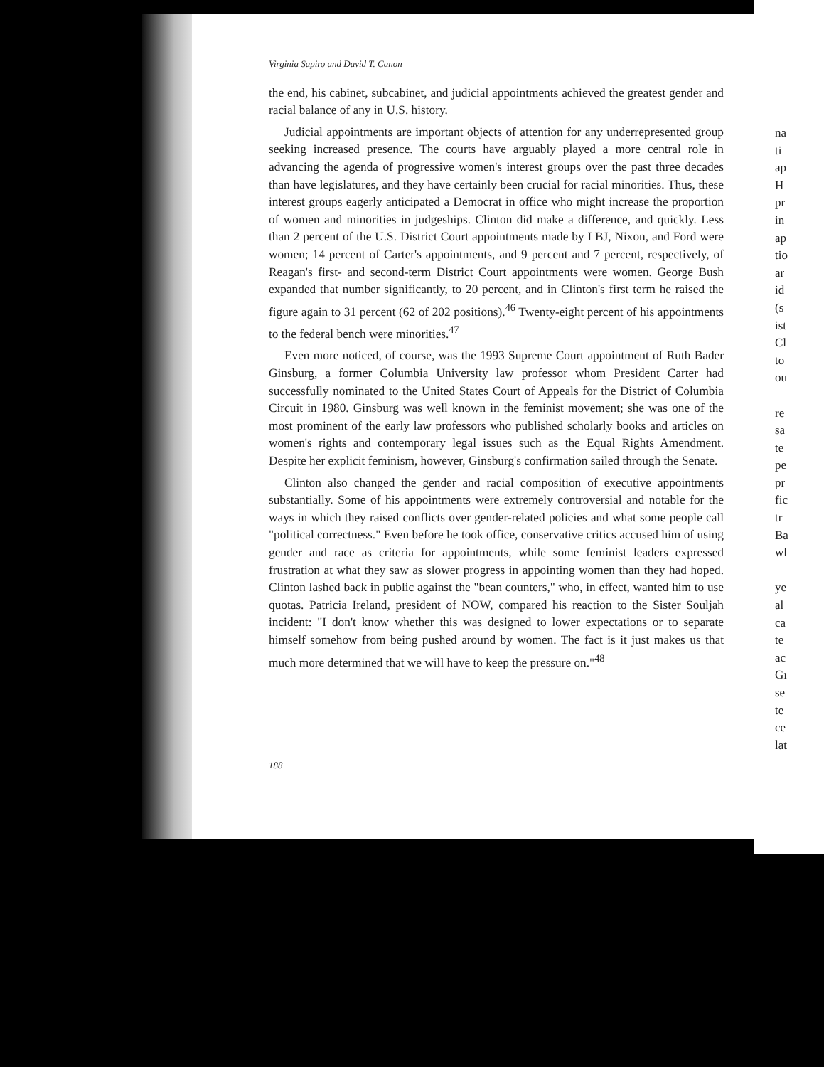Virginia Sapiro and David T. Canon
the end, his cabinet, subcabinet, and judicial appointments achieved the greatest gender and racial balance of any in U.S. history.
Judicial appointments are important objects of attention for any underrepresented group seeking increased presence. The courts have arguably played a more central role in advancing the agenda of progressive women's interest groups over the past three decades than have legislatures, and they have certainly been crucial for racial minorities. Thus, these interest groups eagerly anticipated a Democrat in office who might increase the proportion of women and minorities in judgeships. Clinton did make a difference, and quickly. Less than 2 percent of the U.S. District Court appointments made by LBJ, Nixon, and Ford were women; 14 percent of Carter's appointments, and 9 percent and 7 percent, respectively, of Reagan's first- and second-term District Court appointments were women. George Bush expanded that number significantly, to 20 percent, and in Clinton's first term he raised the figure again to 31 percent (62 of 202 positions).<sup>46</sup> Twenty-eight percent of his appointments to the federal bench were minorities.<sup>47</sup>
Even more noticed, of course, was the 1993 Supreme Court appointment of Ruth Bader Ginsburg, a former Columbia University law professor whom President Carter had successfully nominated to the United States Court of Appeals for the District of Columbia Circuit in 1980. Ginsburg was well known in the feminist movement; she was one of the most prominent of the early law professors who published scholarly books and articles on women's rights and contemporary legal issues such as the Equal Rights Amendment. Despite her explicit feminism, however, Ginsburg's confirmation sailed through the Senate.
Clinton also changed the gender and racial composition of executive appointments substantially. Some of his appointments were extremely controversial and notable for the ways in which they raised conflicts over gender-related policies and what some people call "political correctness." Even before he took office, conservative critics accused him of using gender and race as criteria for appointments, while some feminist leaders expressed frustration at what they saw as slower progress in appointing women than they had hoped. Clinton lashed back in public against the "bean counters," who, in effect, wanted him to use quotas. Patricia Ireland, president of NOW, compared his reaction to the Sister Souljah incident: "I don't know whether this was designed to lower expectations or to separate himself somehow from being pushed around by women. The fact is it just makes us that much more determined that we will have to keep the pressure on."<sup>48</sup>
188
na
ti
ap
H
pr
in
ap
tio
ar
id
(s
ist
Cl
to
ou
re
sa
te
pe
pr
fic
tr
Ba
wl
ye
al
ca
te
ac
Gı
se
te
ce
lat